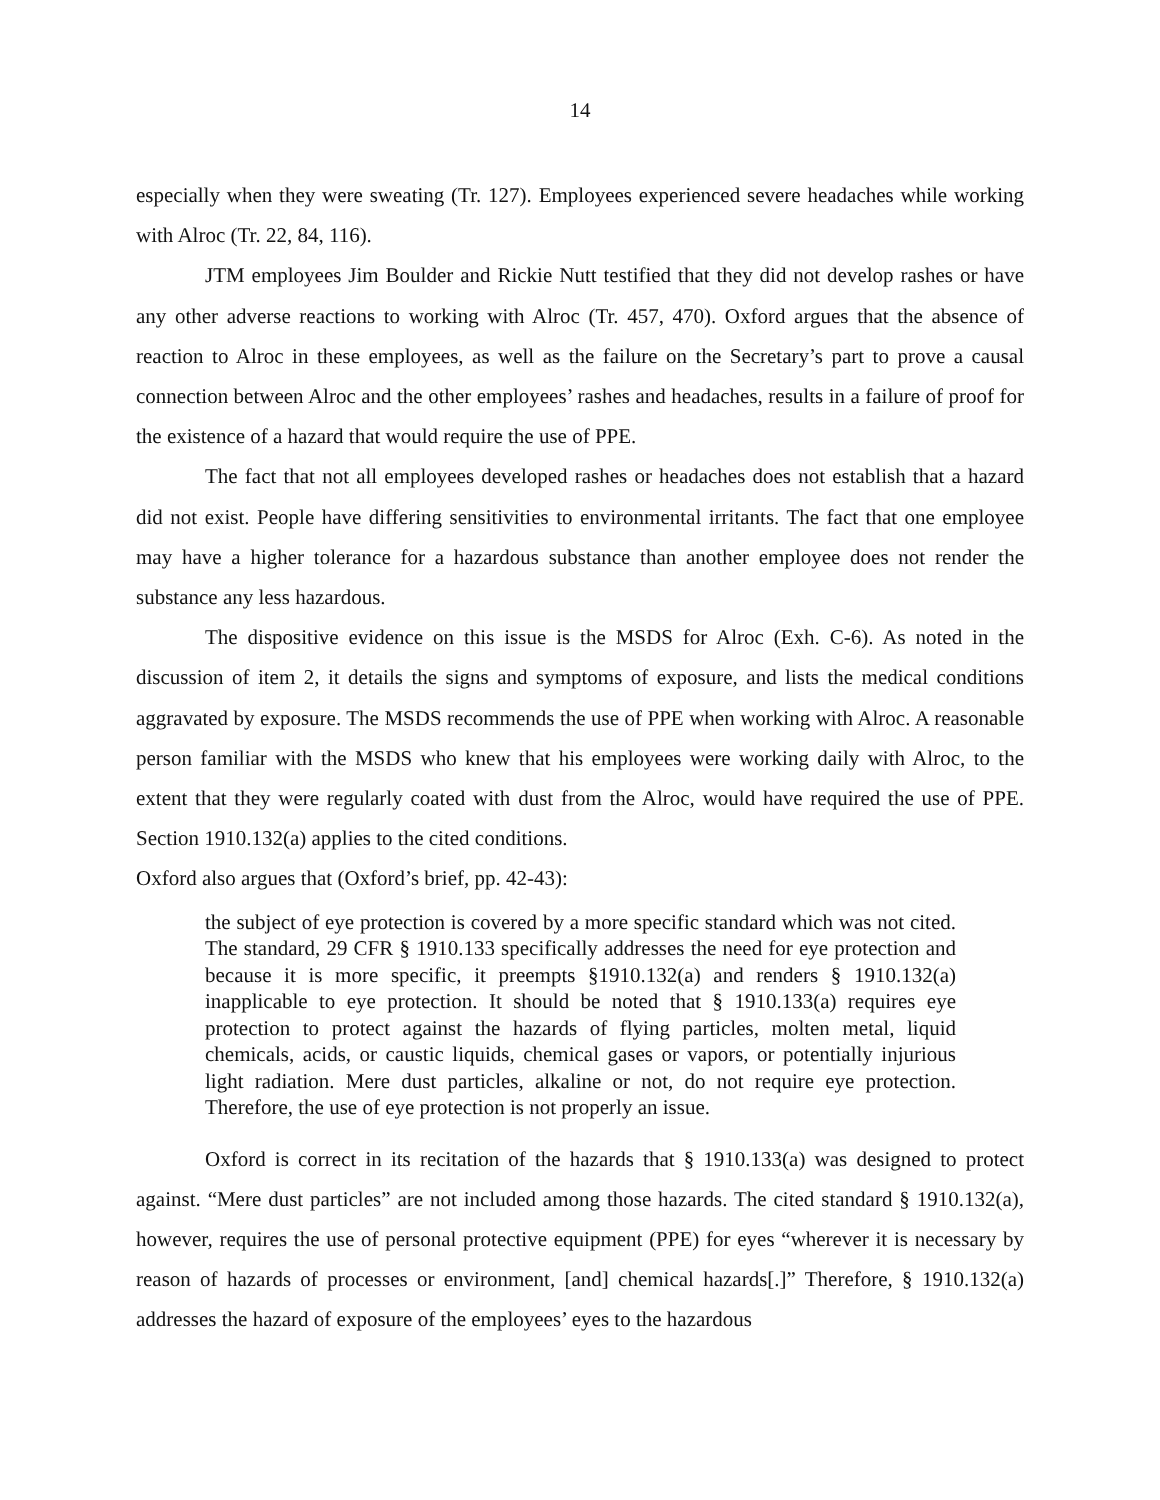14
especially when they were sweating (Tr. 127). Employees experienced severe headaches while working with Alroc (Tr. 22, 84, 116).
JTM employees Jim Boulder and Rickie Nutt testified that they did not develop rashes or have any other adverse reactions to working with Alroc (Tr. 457, 470). Oxford argues that the absence of reaction to Alroc in these employees, as well as the failure on the Secretary’s part to prove a causal connection between Alroc and the other employees’ rashes and headaches, results in a failure of proof for the existence of a hazard that would require the use of PPE.
The fact that not all employees developed rashes or headaches does not establish that a hazard did not exist. People have differing sensitivities to environmental irritants. The fact that one employee may have a higher tolerance for a hazardous substance than another employee does not render the substance any less hazardous.
The dispositive evidence on this issue is the MSDS for Alroc (Exh. C-6). As noted in the discussion of item 2, it details the signs and symptoms of exposure, and lists the medical conditions aggravated by exposure. The MSDS recommends the use of PPE when working with Alroc. A reasonable person familiar with the MSDS who knew that his employees were working daily with Alroc, to the extent that they were regularly coated with dust from the Alroc, would have required the use of PPE. Section 1910.132(a) applies to the cited conditions.
Oxford also argues that (Oxford’s brief, pp. 42-43):
the subject of eye protection is covered by a more specific standard which was not cited. The standard, 29 CFR § 1910.133 specifically addresses the need for eye protection and because it is more specific, it preempts §1910.132(a) and renders § 1910.132(a) inapplicable to eye protection. It should be noted that § 1910.133(a) requires eye protection to protect against the hazards of flying particles, molten metal, liquid chemicals, acids, or caustic liquids, chemical gases or vapors, or potentially injurious light radiation. Mere dust particles, alkaline or not, do not require eye protection. Therefore, the use of eye protection is not properly an issue.
Oxford is correct in its recitation of the hazards that § 1910.133(a) was designed to protect against. “Mere dust particles” are not included among those hazards. The cited standard § 1910.132(a), however, requires the use of personal protective equipment (PPE) for eyes “wherever it is necessary by reason of hazards of processes or environment, [and] chemical hazards[.]” Therefore, § 1910.132(a) addresses the hazard of exposure of the employees’ eyes to the hazardous